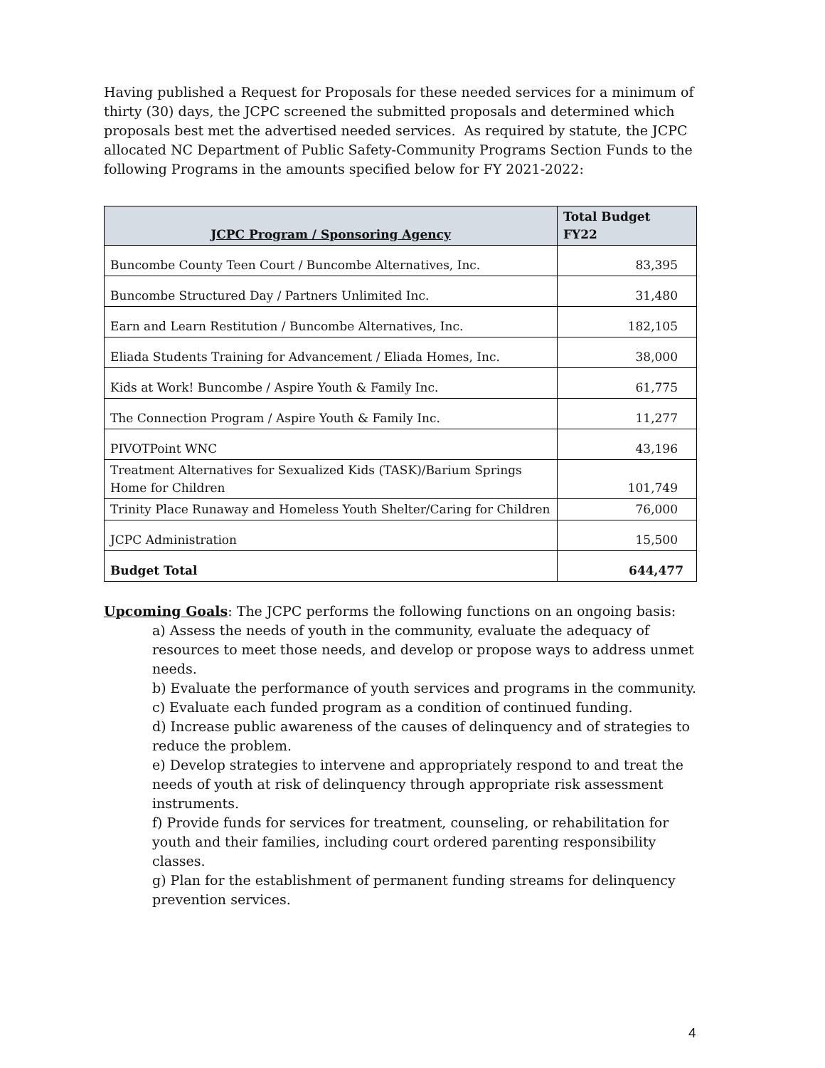Having published a Request for Proposals for these needed services for a minimum of thirty (30) days, the JCPC screened the submitted proposals and determined which proposals best met the advertised needed services. As required by statute, the JCPC allocated NC Department of Public Safety-Community Programs Section Funds to the following Programs in the amounts specified below for FY 2021-2022:
| JCPC Program / Sponsoring Agency | Total Budget FY22 |
| --- | --- |
| Buncombe County Teen Court / Buncombe Alternatives, Inc. | 83,395 |
| Buncombe Structured Day / Partners Unlimited Inc. | 31,480 |
| Earn and Learn Restitution / Buncombe Alternatives, Inc. | 182,105 |
| Eliada Students Training for Advancement / Eliada Homes, Inc. | 38,000 |
| Kids at Work! Buncombe / Aspire Youth & Family Inc. | 61,775 |
| The Connection Program / Aspire Youth & Family Inc. | 11,277 |
| PIVOTPoint WNC | 43,196 |
| Treatment Alternatives for Sexualized Kids (TASK)/Barium Springs Home for Children | 101,749 |
| Trinity Place Runaway and Homeless Youth Shelter/Caring for Children | 76,000 |
| JCPC Administration | 15,500 |
| Budget Total | 644,477 |
Upcoming Goals: The JCPC performs the following functions on an ongoing basis:
a) Assess the needs of youth in the community, evaluate the adequacy of resources to meet those needs, and develop or propose ways to address unmet needs.
b) Evaluate the performance of youth services and programs in the community.
c) Evaluate each funded program as a condition of continued funding.
d) Increase public awareness of the causes of delinquency and of strategies to reduce the problem.
e) Develop strategies to intervene and appropriately respond to and treat the needs of youth at risk of delinquency through appropriate risk assessment instruments.
f) Provide funds for services for treatment, counseling, or rehabilitation for youth and their families, including court ordered parenting responsibility classes.
g) Plan for the establishment of permanent funding streams for delinquency prevention services.
4